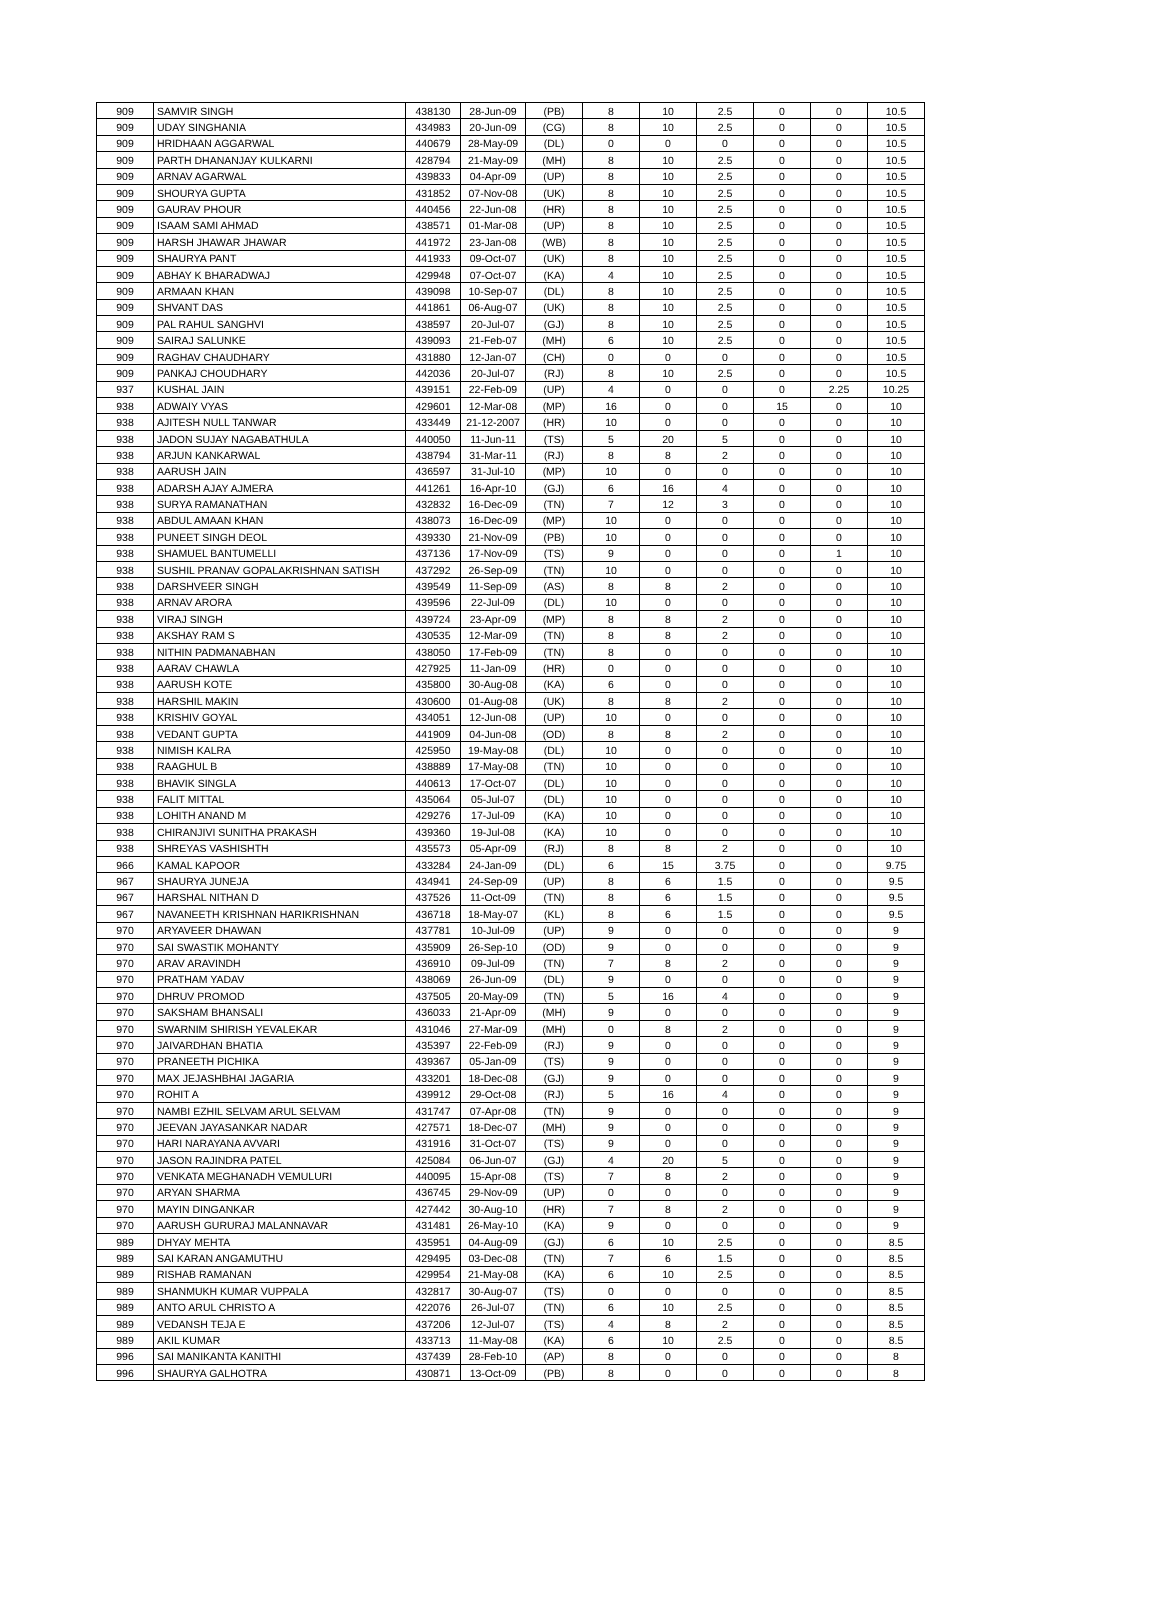| 909 | SAMVIR SINGH | 438130 | 28-Jun-09 | (PB) | 8 | 10 | 2.5 | 0 | 0 | 10.5 |
| 909 | UDAY SINGHANIA | 434983 | 20-Jun-09 | (CG) | 8 | 10 | 2.5 | 0 | 0 | 10.5 |
| 909 | HRIDHAAN AGGARWAL | 440679 | 28-May-09 | (DL) | 0 | 0 | 0 | 0 | 0 | 10.5 |
| 909 | PARTH DHANANJAY KULKARNI | 428794 | 21-May-09 | (MH) | 8 | 10 | 2.5 | 0 | 0 | 10.5 |
| 909 | ARNAV AGARWAL | 439833 | 04-Apr-09 | (UP) | 8 | 10 | 2.5 | 0 | 0 | 10.5 |
| 909 | SHOURYA GUPTA | 431852 | 07-Nov-08 | (UK) | 8 | 10 | 2.5 | 0 | 0 | 10.5 |
| 909 | GAURAV PHOUR | 440456 | 22-Jun-08 | (HR) | 8 | 10 | 2.5 | 0 | 0 | 10.5 |
| 909 | ISAAM SAMI AHMAD | 438571 | 01-Mar-08 | (UP) | 8 | 10 | 2.5 | 0 | 0 | 10.5 |
| 909 | HARSH JHAWAR JHAWAR | 441972 | 23-Jan-08 | (WB) | 8 | 10 | 2.5 | 0 | 0 | 10.5 |
| 909 | SHAURYA PANT | 441933 | 09-Oct-07 | (UK) | 8 | 10 | 2.5 | 0 | 0 | 10.5 |
| 909 | ABHAY K BHARADWAJ | 429948 | 07-Oct-07 | (KA) | 4 | 10 | 2.5 | 0 | 0 | 10.5 |
| 909 | ARMAAN KHAN | 439098 | 10-Sep-07 | (DL) | 8 | 10 | 2.5 | 0 | 0 | 10.5 |
| 909 | SHVANT DAS | 441861 | 06-Aug-07 | (UK) | 8 | 10 | 2.5 | 0 | 0 | 10.5 |
| 909 | PAL RAHUL SANGHVI | 438597 | 20-Jul-07 | (GJ) | 8 | 10 | 2.5 | 0 | 0 | 10.5 |
| 909 | SAIRAJ SALUNKE | 439093 | 21-Feb-07 | (MH) | 6 | 10 | 2.5 | 0 | 0 | 10.5 |
| 909 | RAGHAV CHAUDHARY | 431880 | 12-Jan-07 | (CH) | 0 | 0 | 0 | 0 | 0 | 10.5 |
| 909 | PANKAJ CHOUDHARY | 442036 | 20-Jul-07 | (RJ) | 8 | 10 | 2.5 | 0 | 0 | 10.5 |
| 937 | KUSHAL JAIN | 439151 | 22-Feb-09 | (UP) | 4 | 0 | 0 | 0 | 2.25 | 10.25 |
| 938 | ADWAIY VYAS | 429601 | 12-Mar-08 | (MP) | 16 | 0 | 0 | 15 | 0 | 10 |
| 938 | AJITESH NULL TANWAR | 433449 | 21-12-2007 | (HR) | 10 | 0 | 0 | 0 | 0 | 10 |
| 938 | JADON SUJAY NAGABATHULA | 440050 | 11-Jun-11 | (TS) | 5 | 20 | 5 | 0 | 0 | 10 |
| 938 | ARJUN KANKARWAL | 438794 | 31-Mar-11 | (RJ) | 8 | 8 | 2 | 0 | 0 | 10 |
| 938 | AARUSH JAIN | 436597 | 31-Jul-10 | (MP) | 10 | 0 | 0 | 0 | 0 | 10 |
| 938 | ADARSH AJAY AJMERA | 441261 | 16-Apr-10 | (GJ) | 6 | 16 | 4 | 0 | 0 | 10 |
| 938 | SURYA RAMANATHAN | 432832 | 16-Dec-09 | (TN) | 7 | 12 | 3 | 0 | 0 | 10 |
| 938 | ABDUL AMAAN KHAN | 438073 | 16-Dec-09 | (MP) | 10 | 0 | 0 | 0 | 0 | 10 |
| 938 | PUNEET SINGH DEOL | 439330 | 21-Nov-09 | (PB) | 10 | 0 | 0 | 0 | 0 | 10 |
| 938 | SHAMUEL BANTUMELLI | 437136 | 17-Nov-09 | (TS) | 9 | 0 | 0 | 0 | 1 | 10 |
| 938 | SUSHIL PRANAV GOPALAKRISHNAN SATISH | 437292 | 26-Sep-09 | (TN) | 10 | 0 | 0 | 0 | 0 | 10 |
| 938 | DARSHVEER SINGH | 439549 | 11-Sep-09 | (AS) | 8 | 8 | 2 | 0 | 0 | 10 |
| 938 | ARNAV ARORA | 439596 | 22-Jul-09 | (DL) | 10 | 0 | 0 | 0 | 0 | 10 |
| 938 | VIRAJ SINGH | 439724 | 23-Apr-09 | (MP) | 8 | 8 | 2 | 0 | 0 | 10 |
| 938 | AKSHAY RAM S | 430535 | 12-Mar-09 | (TN) | 8 | 8 | 2 | 0 | 0 | 10 |
| 938 | NITHIN PADMANABHAN | 438050 | 17-Feb-09 | (TN) | 8 | 0 | 0 | 0 | 0 | 10 |
| 938 | AARAV CHAWLA | 427925 | 11-Jan-09 | (HR) | 0 | 0 | 0 | 0 | 0 | 10 |
| 938 | AARUSH KOTE | 435800 | 30-Aug-08 | (KA) | 6 | 0 | 0 | 0 | 0 | 10 |
| 938 | HARSHIL MAKIN | 430600 | 01-Aug-08 | (UK) | 8 | 8 | 2 | 0 | 0 | 10 |
| 938 | KRISHIV GOYAL | 434051 | 12-Jun-08 | (UP) | 10 | 0 | 0 | 0 | 0 | 10 |
| 938 | VEDANT GUPTA | 441909 | 04-Jun-08 | (OD) | 8 | 8 | 2 | 0 | 0 | 10 |
| 938 | NIMISH KALRA | 425950 | 19-May-08 | (DL) | 10 | 0 | 0 | 0 | 0 | 10 |
| 938 | RAAGHUL B | 438889 | 17-May-08 | (TN) | 10 | 0 | 0 | 0 | 0 | 10 |
| 938 | BHAVIK SINGLA | 440613 | 17-Oct-07 | (DL) | 10 | 0 | 0 | 0 | 0 | 10 |
| 938 | FALIT MITTAL | 435064 | 05-Jul-07 | (DL) | 10 | 0 | 0 | 0 | 0 | 10 |
| 938 | LOHITH ANAND M | 429276 | 17-Jul-09 | (KA) | 10 | 0 | 0 | 0 | 0 | 10 |
| 938 | CHIRANJIVI SUNITHA PRAKASH | 439360 | 19-Jul-08 | (KA) | 10 | 0 | 0 | 0 | 0 | 10 |
| 938 | SHREYAS VASHISHTH | 435573 | 05-Apr-09 | (RJ) | 8 | 8 | 2 | 0 | 0 | 10 |
| 966 | KAMAL KAPOOR | 433284 | 24-Jan-09 | (DL) | 6 | 15 | 3.75 | 0 | 0 | 9.75 |
| 967 | SHAURYA JUNEJA | 434941 | 24-Sep-09 | (UP) | 8 | 6 | 1.5 | 0 | 0 | 9.5 |
| 967 | HARSHAL NITHAN D | 437526 | 11-Oct-09 | (TN) | 8 | 6 | 1.5 | 0 | 0 | 9.5 |
| 967 | NAVANEETH KRISHNAN HARIKRISHNAN | 436718 | 18-May-07 | (KL) | 8 | 6 | 1.5 | 0 | 0 | 9.5 |
| 970 | ARYAVEER DHAWAN | 437781 | 10-Jul-09 | (UP) | 9 | 0 | 0 | 0 | 0 | 9 |
| 970 | SAI SWASTIK MOHANTY | 435909 | 26-Sep-10 | (OD) | 9 | 0 | 0 | 0 | 0 | 9 |
| 970 | ARAV ARAVINDH | 436910 | 09-Jul-09 | (TN) | 7 | 8 | 2 | 0 | 0 | 9 |
| 970 | PRATHAM YADAV | 438069 | 26-Jun-09 | (DL) | 9 | 0 | 0 | 0 | 0 | 9 |
| 970 | DHRUV PROMOD | 437505 | 20-May-09 | (TN) | 5 | 16 | 4 | 0 | 0 | 9 |
| 970 | SAKSHAM BHANSALI | 436033 | 21-Apr-09 | (MH) | 9 | 0 | 0 | 0 | 0 | 9 |
| 970 | SWARNIM SHIRISH YEVALEKAR | 431046 | 27-Mar-09 | (MH) | 0 | 8 | 2 | 0 | 0 | 9 |
| 970 | JAIVARDHAN BHATIA | 435397 | 22-Feb-09 | (RJ) | 9 | 0 | 0 | 0 | 0 | 9 |
| 970 | PRANEETH PICHIKA | 439367 | 05-Jan-09 | (TS) | 9 | 0 | 0 | 0 | 0 | 9 |
| 970 | MAX JEJASHBHAI JAGARIA | 433201 | 18-Dec-08 | (GJ) | 9 | 0 | 0 | 0 | 0 | 9 |
| 970 | ROHIT A | 439912 | 29-Oct-08 | (RJ) | 5 | 16 | 4 | 0 | 0 | 9 |
| 970 | NAMBI EZHIL SELVAM ARUL SELVAM | 431747 | 07-Apr-08 | (TN) | 9 | 0 | 0 | 0 | 0 | 9 |
| 970 | JEEVAN JAYASANKAR NADAR | 427571 | 18-Dec-07 | (MH) | 9 | 0 | 0 | 0 | 0 | 9 |
| 970 | HARI NARAYANA AVVARI | 431916 | 31-Oct-07 | (TS) | 9 | 0 | 0 | 0 | 0 | 9 |
| 970 | JASON RAJINDRA PATEL | 425084 | 06-Jun-07 | (GJ) | 4 | 20 | 5 | 0 | 0 | 9 |
| 970 | VENKATA MEGHANADH VEMULURI | 440095 | 15-Apr-08 | (TS) | 7 | 8 | 2 | 0 | 0 | 9 |
| 970 | ARYAN SHARMA | 436745 | 29-Nov-09 | (UP) | 0 | 0 | 0 | 0 | 0 | 9 |
| 970 | MAYIN DINGANKAR | 427442 | 30-Aug-10 | (HR) | 7 | 8 | 2 | 0 | 0 | 9 |
| 970 | AARUSH GURURAJ MALANNAVAR | 431481 | 26-May-10 | (KA) | 9 | 0 | 0 | 0 | 0 | 9 |
| 989 | DHYAY MEHTA | 435951 | 04-Aug-09 | (GJ) | 6 | 10 | 2.5 | 0 | 0 | 8.5 |
| 989 | SAI KARAN ANGAMUTHU | 429495 | 03-Dec-08 | (TN) | 7 | 6 | 1.5 | 0 | 0 | 8.5 |
| 989 | RISHAB RAMANAN | 429954 | 21-May-08 | (KA) | 6 | 10 | 2.5 | 0 | 0 | 8.5 |
| 989 | SHANMUKH KUMAR VUPPALA | 432817 | 30-Aug-07 | (TS) | 0 | 0 | 0 | 0 | 0 | 8.5 |
| 989 | ANTO ARUL CHRISTO A | 422076 | 26-Jul-07 | (TN) | 6 | 10 | 2.5 | 0 | 0 | 8.5 |
| 989 | VEDANSH TEJA E | 437206 | 12-Jul-07 | (TS) | 4 | 8 | 2 | 0 | 0 | 8.5 |
| 989 | AKIL KUMAR | 433713 | 11-May-08 | (KA) | 6 | 10 | 2.5 | 0 | 0 | 8.5 |
| 996 | SAI MANIKANTA KANITHI | 437439 | 28-Feb-10 | (AP) | 8 | 0 | 0 | 0 | 0 | 8 |
| 996 | SHAURYA GALHOTRA | 430871 | 13-Oct-09 | (PB) | 8 | 0 | 0 | 0 | 0 | 8 |